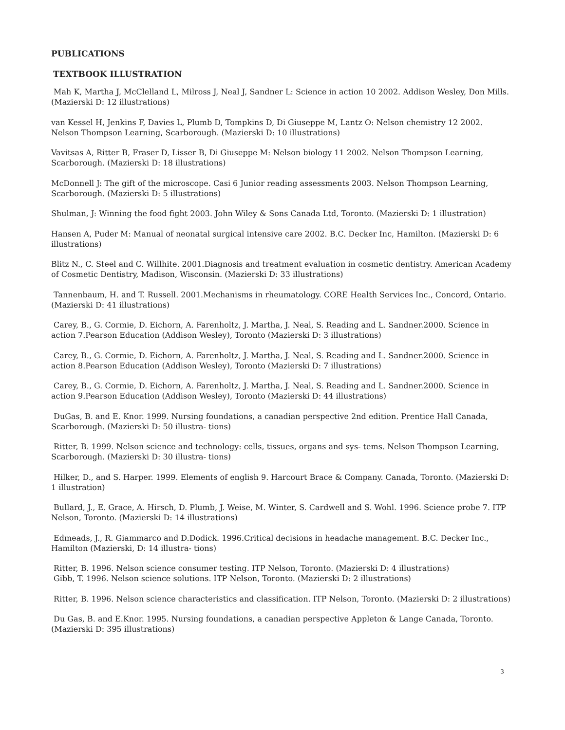PUBLICATIONS
TEXTBOOK ILLUSTRATION
Mah K, Martha J, McClelland L, Milross J, Neal J, Sandner L: Science in action 10 2002. Addison Wesley, Don Mills. (Mazierski D: 12 illustrations)
van Kessel H, Jenkins F, Davies L, Plumb D, Tompkins D, Di Giuseppe M, Lantz O: Nelson chemistry 12 2002. Nelson Thompson Learning, Scarborough. (Mazierski D: 10 illustrations)
Vavitsas A, Ritter B, Fraser D, Lisser B, Di Giuseppe M: Nelson biology 11 2002. Nelson Thompson Learning, Scarborough. (Mazierski D: 18 illustrations)
McDonnell J: The gift of the microscope. Casi 6 Junior reading assessments 2003. Nelson Thompson Learning, Scarborough. (Mazierski D: 5 illustrations)
Shulman, J: Winning the food fight 2003. John Wiley & Sons Canada Ltd, Toronto. (Mazierski D: 1 illustration)
Hansen A, Puder M: Manual of neonatal surgical intensive care 2002. B.C. Decker Inc, Hamilton. (Mazierski D: 6 illustrations)
Blitz N., C. Steel and C. Willhite. 2001.Diagnosis and treatment evaluation in cosmetic dentistry. American Academy of Cosmetic Dentistry, Madison, Wisconsin. (Mazierski D: 33 illustrations)
Tannenbaum, H. and T. Russell. 2001.Mechanisms in rheumatology. CORE Health Services Inc., Concord, Ontario. (Mazierski D: 41 illustrations)
Carey, B., G. Cormie, D. Eichorn, A. Farenholtz, J. Martha, J. Neal, S. Reading and L. Sandner.2000. Science in action 7.Pearson Education (Addison Wesley), Toronto (Mazierski D: 3 illustrations)
Carey, B., G. Cormie, D. Eichorn, A. Farenholtz, J. Martha, J. Neal, S. Reading and L. Sandner.2000. Science in action 8.Pearson Education (Addison Wesley), Toronto (Mazierski D: 7 illustrations)
Carey, B., G. Cormie, D. Eichorn, A. Farenholtz, J. Martha, J. Neal, S. Reading and L. Sandner.2000. Science in action 9.Pearson Education (Addison Wesley), Toronto (Mazierski D: 44 illustrations)
DuGas, B. and E. Knor. 1999. Nursing foundations, a canadian perspective 2nd edition. Prentice Hall Canada, Scarborough. (Mazierski D: 50 illustra- tions)
Ritter, B. 1999. Nelson science and technology: cells, tissues, organs and sys- tems. Nelson Thompson Learning, Scarborough. (Mazierski D: 30 illustra- tions)
Hilker, D., and S. Harper. 1999. Elements of english 9. Harcourt Brace & Company. Canada, Toronto. (Mazierski D: 1 illustration)
Bullard, J., E. Grace, A. Hirsch, D. Plumb, J. Weise, M. Winter, S. Cardwell and S. Wohl. 1996. Science probe 7. ITP Nelson, Toronto. (Mazierski D: 14 illustrations)
Edmeads, J., R. Giammarco and D.Dodick. 1996.Critical decisions in headache management. B.C. Decker Inc., Hamilton (Mazierski, D: 14 illustra- tions)
Ritter, B. 1996. Nelson science consumer testing. ITP Nelson, Toronto. (Mazierski D: 4 illustrations)
Gibb, T. 1996. Nelson science solutions. ITP Nelson, Toronto. (Mazierski D: 2 illustrations)
Ritter, B. 1996. Nelson science characteristics and classification. ITP Nelson, Toronto. (Mazierski D: 2 illustrations)
Du Gas, B. and E.Knor. 1995. Nursing foundations, a canadian perspective Appleton & Lange Canada, Toronto. (Mazierski D: 395 illustrations)
3